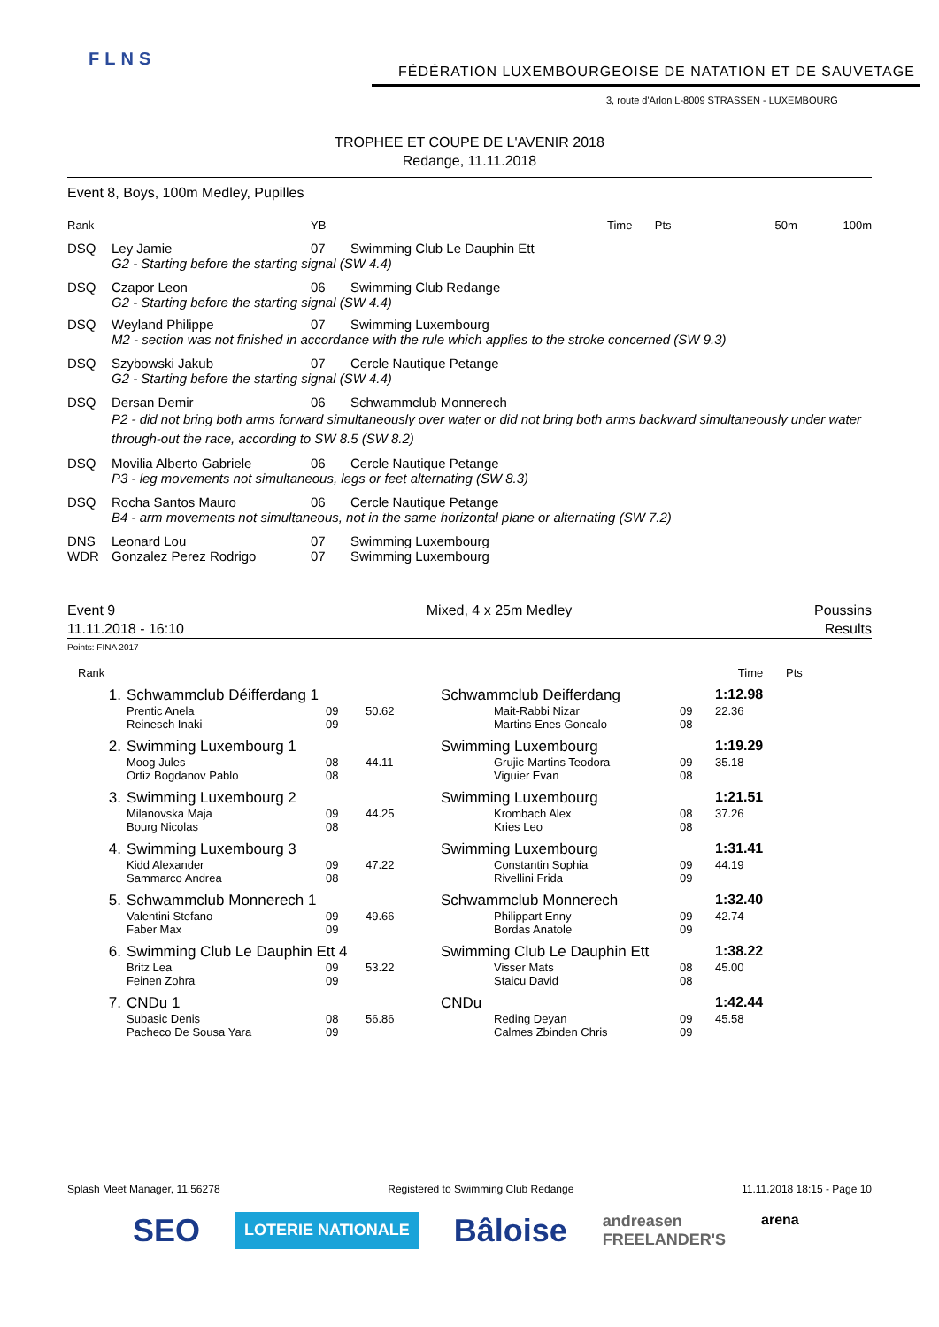FLNS
FÉDÉRATION LUXEMBOURGEOISE DE NATATION ET DE SAUVETAGE
3, route d'Arlon L-8009 STRASSEN - LUXEMBOURG
TROPHEE ET COUPE DE L'AVENIR 2018
Redange, 11.11.2018
Event 8, Boys, 100m Medley, Pupilles
| Rank | | YB | | Time | Pts | | 50m | 100m |
| --- | --- | --- | --- | --- | --- | --- | --- | --- |
| DSQ | Ley Jamie | 07 | Swimming Club Le Dauphin Ett | | | | | |
| | G2 - Starting before the starting signal (SW 4.4) | | | | | | | |
| DSQ | Czapor Leon | 06 | Swimming Club Redange | | | | | |
| | G2 - Starting before the starting signal (SW 4.4) | | | | | | | |
| DSQ | Weyland Philippe | 07 | Swimming Luxembourg | | | | | |
| | M2 - section was not finished in accordance with the rule which applies to the stroke concerned (SW 9.3) | | | | | | | |
| DSQ | Szybowski Jakub | 07 | Cercle Nautique Petange | | | | | |
| | G2 - Starting before the starting signal (SW 4.4) | | | | | | | |
| DSQ | Dersan Demir | 06 | Schwammclub Monnerech | | | | | |
| | P2 - did not bring both arms forward simultaneously over water or did not bring both arms backward simultaneously under water through-out the race, according to SW 8.5 (SW 8.2) | | | | | | | |
| DSQ | Movilia Alberto Gabriele | 06 | Cercle Nautique Petange | | | | | |
| | P3 - leg movements not simultaneous, legs or feet alternating (SW 8.3) | | | | | | | |
| DSQ | Rocha Santos Mauro | 06 | Cercle Nautique Petange | | | | | |
| | B4 - arm movements not simultaneous, not in the same horizontal plane or alternating (SW 7.2) | | | | | | | |
| DNS | Leonard Lou | 07 | Swimming Luxembourg | | | | | |
| WDR | Gonzalez Perez Rodrigo | 07 | Swimming Luxembourg | | | | | |
Event 9
11.11.2018 - 16:10
Mixed, 4 x 25m Medley Poussins
Results
Points: FINA 2017
| Rank | | | | | | | Time | Pts |
| --- | --- | --- | --- | --- | --- | --- | --- | --- |
| 1. | Schwammclub Déifferdang 1 | | | Schwammclub Deifferdang | | | 1:12.98 | |
| | Prentic Anela Reinesch Inaki | 09 09 | 50.62 | | Mait-Rabbi Nizar Martins Enes Goncalo | 09 08 | 22.36 | |
| 2. | Swimming Luxembourg 1 | | | Swimming Luxembourg | | | 1:19.29 | |
| | Moog Jules Ortiz Bogdanov Pablo | 08 08 | 44.11 | | Grujic-Martins Teodora Viguier Evan | 09 08 | 35.18 | |
| 3. | Swimming Luxembourg 2 | | | Swimming Luxembourg | | | 1:21.51 | |
| | Milanovska Maja Bourg Nicolas | 09 08 | 44.25 | | Krombach Alex Kries Leo | 08 08 | 37.26 | |
| 4. | Swimming Luxembourg 3 | | | Swimming Luxembourg | | | 1:31.41 | |
| | Kidd Alexander Sammarco Andrea | 09 08 | 47.22 | | Constantin Sophia Rivellini Frida | 09 09 | 44.19 | |
| 5. | Schwammclub Monnerech 1 | | | Schwammclub Monnerech | | | 1:32.40 | |
| | Valentini Stefano Faber Max | 09 09 | 49.66 | | Philippart Enny Bordas Anatole | 09 09 | 42.74 | |
| 6. | Swimming Club Le Dauphin Ett 4 | | | Swimming Club Le Dauphin Ett | | | 1:38.22 | |
| | Britz Lea Feinen Zohra | 09 09 | 53.22 | | Visser Mats Staicu David | 08 08 | 45.00 | |
| 7. | CNDu 1 | | | CNDu | | | 1:42.44 | |
| | Subasic Denis Pacheco De Sousa Yara | 08 09 | 56.86 | | Reding Deyan Calmes Zbinden Chris | 09 09 | 45.58 | |
Splash Meet Manager, 11.56278 Registered to Swimming Club Redange 11.11.2018 18:15 - Page 10
SEO LOTERIE NATIONALE Bâloise andreasen
FREELANDER'S arena